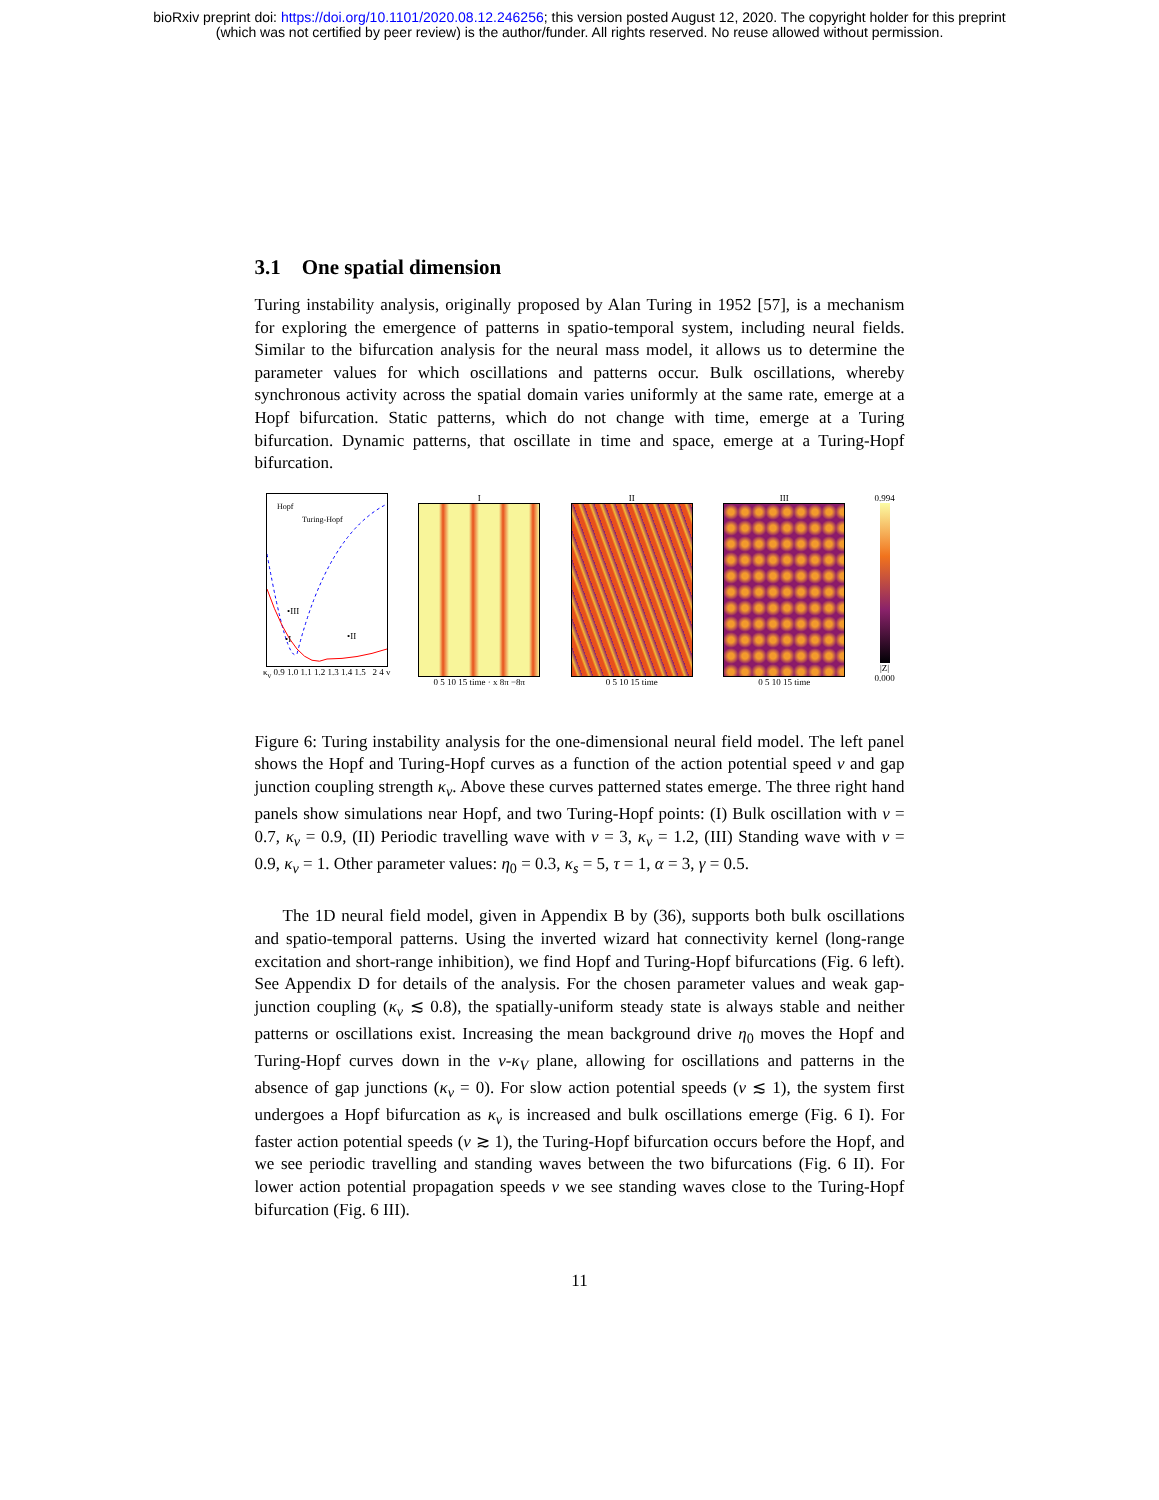bioRxiv preprint doi: https://doi.org/10.1101/2020.08.12.246256; this version posted August 12, 2020. The copyright holder for this preprint
(which was not certified by peer review) is the author/funder. All rights reserved. No reuse allowed without permission.
3.1 One spatial dimension
Turing instability analysis, originally proposed by Alan Turing in 1952 [57], is a mechanism for exploring the emergence of patterns in spatio-temporal system, including neural fields. Similar to the bifurcation analysis for the neural mass model, it allows us to determine the parameter values for which oscillations and patterns occur. Bulk oscillations, whereby synchronous activity across the spatial domain varies uniformly at the same rate, emerge at a Hopf bifurcation. Static patterns, which do not change with time, emerge at a Turing bifurcation. Dynamic patterns, that oscillate in time and space, emerge at a Turing-Hopf bifurcation.
Hopf
Turing-Hopf
•I
•III
•II
κ<sub>v</sub> 0.9 1.0 1.1 1.2 1.3 1.4 1.5 2 4 v
I
0 5 10 15 time · x 8π −8π
II
0 5 10 15 time
III
0 5 10 15 time
0.994
|Z|
0.000
Figure 6: Turing instability analysis for the one-dimensional neural field model. The left panel shows the Hopf and Turing-Hopf curves as a function of the action potential speed v and gap junction coupling strength κ<sub>v</sub>. Above these curves patterned states emerge. The three right hand panels show simulations near Hopf, and two Turing-Hopf points: (I) Bulk oscillation with v = 0.7, κ<sub>v</sub> = 0.9, (II) Periodic travelling wave with v = 3, κ<sub>v</sub> = 1.2, (III) Standing wave with v = 0.9, κ<sub>v</sub> = 1. Other parameter values: η<sub>0</sub> = 0.3, κ<sub>s</sub> = 5, τ = 1, α = 3, γ = 0.5.
The 1D neural field model, given in Appendix B by (36), supports both bulk oscillations and spatio-temporal patterns. Using the inverted wizard hat connectivity kernel (long-range excitation and short-range inhibition), we find Hopf and Turing-Hopf bifurcations (Fig. 6 left). See Appendix D for details of the analysis. For the chosen parameter values and weak gap-junction coupling (κ<sub>v</sub> ≲ 0.8), the spatially-uniform steady state is always stable and neither patterns or oscillations exist. Increasing the mean background drive η<sub>0</sub> moves the Hopf and Turing-Hopf curves down in the v-κ<sub>V</sub> plane, allowing for oscillations and patterns in the absence of gap junctions (κ<sub>v</sub> = 0). For slow action potential speeds (v ≲ 1), the system first undergoes a Hopf bifurcation as κ<sub>v</sub> is increased and bulk oscillations emerge (Fig. 6 I). For faster action potential speeds (v ≳ 1), the Turing-Hopf bifurcation occurs before the Hopf, and we see periodic travelling and standing waves between the two bifurcations (Fig. 6 II). For lower action potential propagation speeds v we see standing waves close to the Turing-Hopf bifurcation (Fig. 6 III).
11